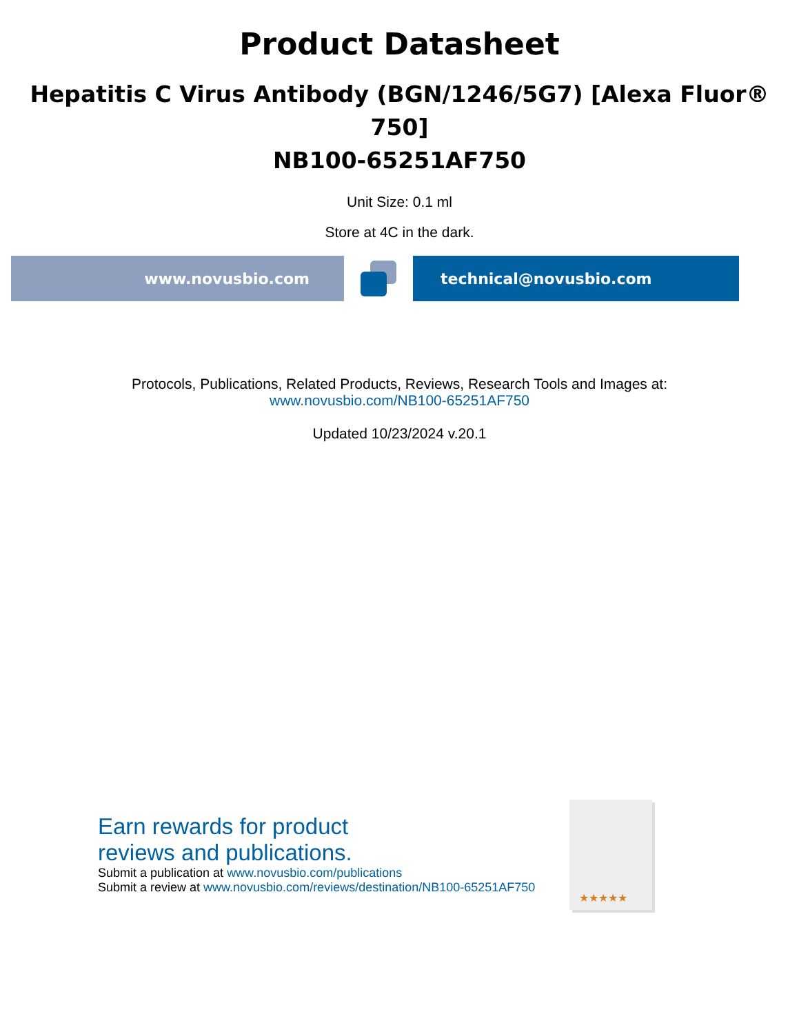Product Datasheet
Hepatitis C Virus Antibody (BGN/1246/5G7) [Alexa Fluor®
750]
NB100-65251AF750
Unit Size: 0.1 ml
Store at 4C in the dark.
www.novusbio.com technical@novusbio.com
Protocols, Publications, Related Products, Reviews, Research Tools and Images at:
www.novusbio.com/NB100-65251AF750
Updated 10/23/2024 v.20.1
Earn rewards for product
reviews and publications.
Submit a publication at www.novusbio.com/publications
Submit a review at www.novusbio.com/reviews/destination/NB100-65251AF750
★★★★★